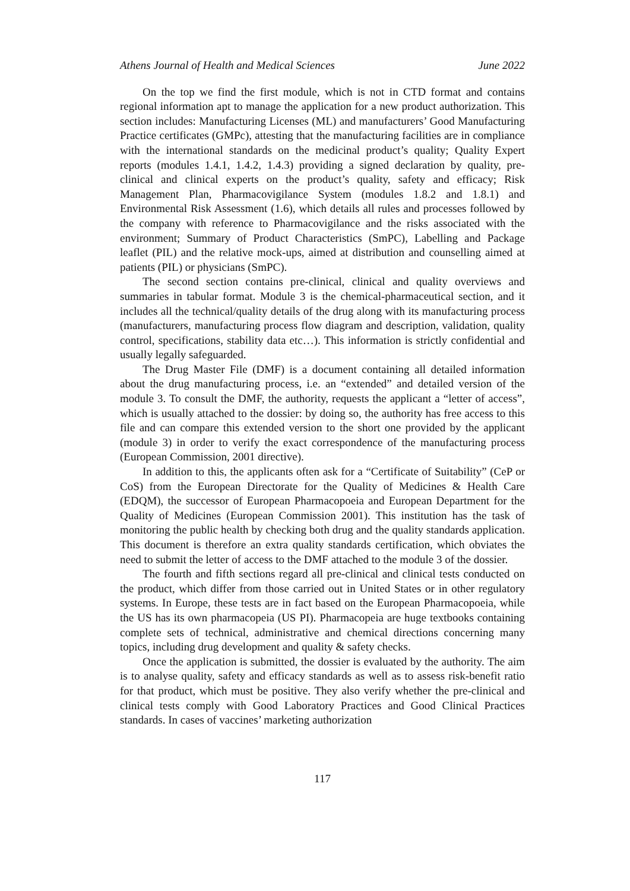Athens Journal of Health and Medical Sciences June 2022
On the top we find the first module, which is not in CTD format and contains regional information apt to manage the application for a new product authorization. This section includes: Manufacturing Licenses (ML) and manufacturers’ Good Manufacturing Practice certificates (GMPc), attesting that the manufacturing facilities are in compliance with the international standards on the medicinal product’s quality; Quality Expert reports (modules 1.4.1, 1.4.2, 1.4.3) providing a signed declaration by quality, pre-clinical and clinical experts on the product’s quality, safety and efficacy; Risk Management Plan, Pharmacovigilance System (modules 1.8.2 and 1.8.1) and Environmental Risk Assessment (1.6), which details all rules and processes followed by the company with reference to Pharmacovigilance and the risks associated with the environment; Summary of Product Characteristics (SmPC), Labelling and Package leaflet (PIL) and the relative mock-ups, aimed at distribution and counselling aimed at patients (PIL) or physicians (SmPC).
The second section contains pre-clinical, clinical and quality overviews and summaries in tabular format. Module 3 is the chemical-pharmaceutical section, and it includes all the technical/quality details of the drug along with its manufacturing process (manufacturers, manufacturing process flow diagram and description, validation, quality control, specifications, stability data etc…). This information is strictly confidential and usually legally safeguarded.
The Drug Master File (DMF) is a document containing all detailed information about the drug manufacturing process, i.e. an “extended” and detailed version of the module 3. To consult the DMF, the authority, requests the applicant a “letter of access”, which is usually attached to the dossier: by doing so, the authority has free access to this file and can compare this extended version to the short one provided by the applicant (module 3) in order to verify the exact correspondence of the manufacturing process (European Commission, 2001 directive).
In addition to this, the applicants often ask for a “Certificate of Suitability” (CeP or CoS) from the European Directorate for the Quality of Medicines & Health Care (EDQM), the successor of European Pharmacopoeia and European Department for the Quality of Medicines (European Commission 2001). This institution has the task of monitoring the public health by checking both drug and the quality standards application. This document is therefore an extra quality standards certification, which obviates the need to submit the letter of access to the DMF attached to the module 3 of the dossier.
The fourth and fifth sections regard all pre-clinical and clinical tests conducted on the product, which differ from those carried out in United States or in other regulatory systems. In Europe, these tests are in fact based on the European Pharmacopoeia, while the US has its own pharmacopeia (US PI). Pharmacopeia are huge textbooks containing complete sets of technical, administrative and chemical directions concerning many topics, including drug development and quality & safety checks.
Once the application is submitted, the dossier is evaluated by the authority. The aim is to analyse quality, safety and efficacy standards as well as to assess risk-benefit ratio for that product, which must be positive. They also verify whether the pre-clinical and clinical tests comply with Good Laboratory Practices and Good Clinical Practices standards. In cases of vaccines’ marketing authorization
117